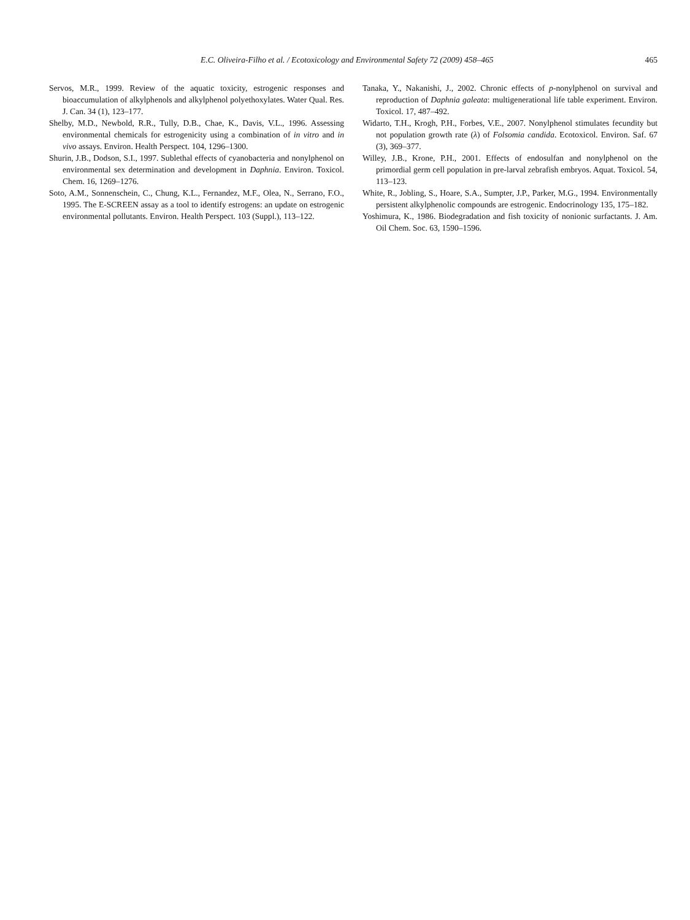E.C. Oliveira-Filho et al. / Ecotoxicology and Environmental Safety 72 (2009) 458–465
465
Servos, M.R., 1999. Review of the aquatic toxicity, estrogenic responses and bioaccumulation of alkylphenols and alkylphenol polyethoxylates. Water Qual. Res. J. Can. 34 (1), 123–177.
Shelby, M.D., Newbold, R.R., Tully, D.B., Chae, K., Davis, V.L., 1996. Assessing environmental chemicals for estrogenicity using a combination of in vitro and in vivo assays. Environ. Health Perspect. 104, 1296–1300.
Shurin, J.B., Dodson, S.I., 1997. Sublethal effects of cyanobacteria and nonylphenol on environmental sex determination and development in Daphnia. Environ. Toxicol. Chem. 16, 1269–1276.
Soto, A.M., Sonnenschein, C., Chung, K.L., Fernandez, M.F., Olea, N., Serrano, F.O., 1995. The E-SCREEN assay as a tool to identify estrogens: an update on estrogenic environmental pollutants. Environ. Health Perspect. 103 (Suppl.), 113–122.
Tanaka, Y., Nakanishi, J., 2002. Chronic effects of p-nonylphenol on survival and reproduction of Daphnia galeata: multigenerational life table experiment. Environ. Toxicol. 17, 487–492.
Widarto, T.H., Krogh, P.H., Forbes, V.E., 2007. Nonylphenol stimulates fecundity but not population growth rate (λ) of Folsomia candida. Ecotoxicol. Environ. Saf. 67 (3), 369–377.
Willey, J.B., Krone, P.H., 2001. Effects of endosulfan and nonylphenol on the primordial germ cell population in pre-larval zebrafish embryos. Aquat. Toxicol. 54, 113–123.
White, R., Jobling, S., Hoare, S.A., Sumpter, J.P., Parker, M.G., 1994. Environmentally persistent alkylphenolic compounds are estrogenic. Endocrinology 135, 175–182.
Yoshimura, K., 1986. Biodegradation and fish toxicity of nonionic surfactants. J. Am. Oil Chem. Soc. 63, 1590–1596.